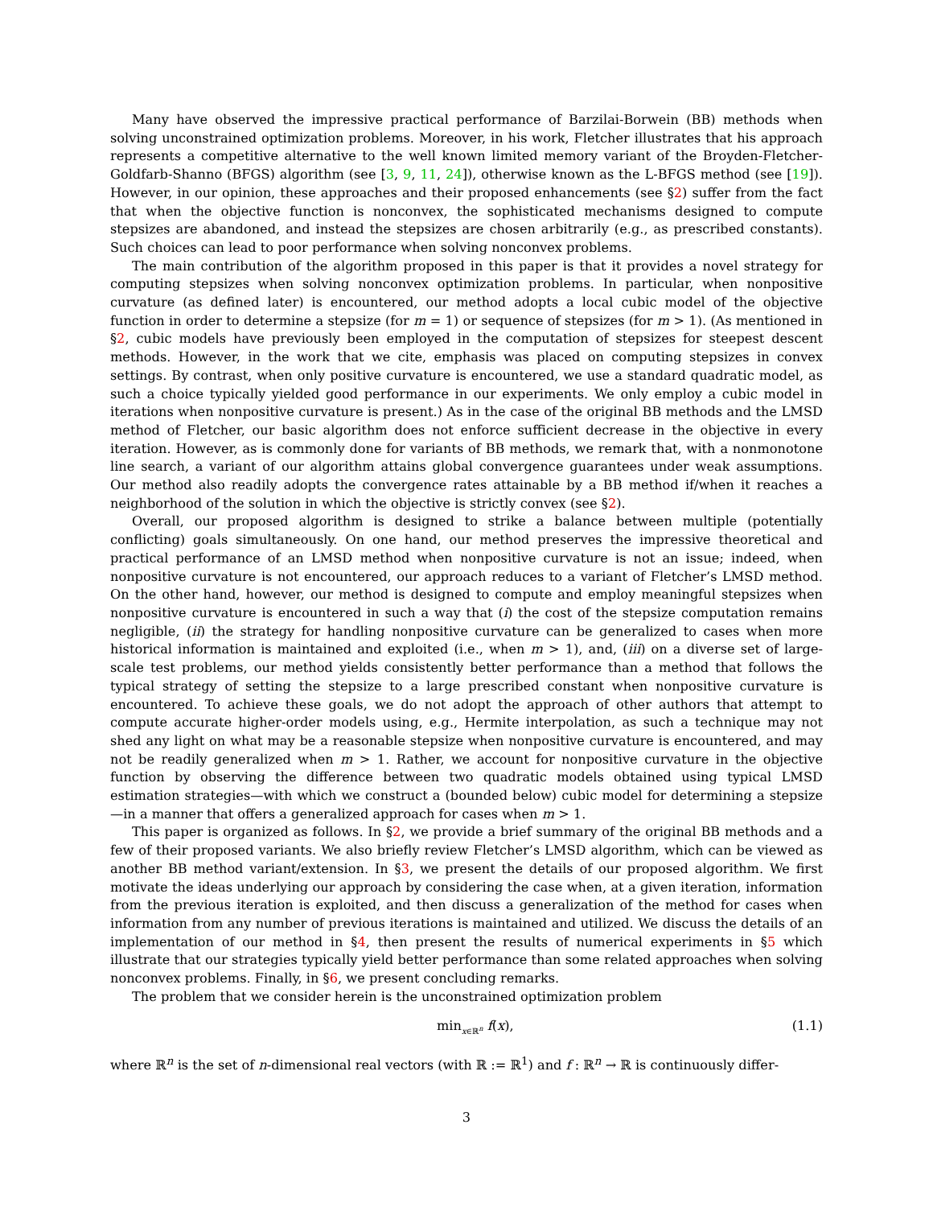Many have observed the impressive practical performance of Barzilai-Borwein (BB) methods when solving unconstrained optimization problems. Moreover, in his work, Fletcher illustrates that his approach represents a competitive alternative to the well known limited memory variant of the Broyden-Fletcher-Goldfarb-Shanno (BFGS) algorithm (see [3, 9, 11, 24]), otherwise known as the L-BFGS method (see [19]). However, in our opinion, these approaches and their proposed enhancements (see §2) suffer from the fact that when the objective function is nonconvex, the sophisticated mechanisms designed to compute stepsizes are abandoned, and instead the stepsizes are chosen arbitrarily (e.g., as prescribed constants). Such choices can lead to poor performance when solving nonconvex problems.
The main contribution of the algorithm proposed in this paper is that it provides a novel strategy for computing stepsizes when solving nonconvex optimization problems. In particular, when nonpositive curvature (as defined later) is encountered, our method adopts a local cubic model of the objective function in order to determine a stepsize (for m = 1) or sequence of stepsizes (for m > 1). (As mentioned in §2, cubic models have previously been employed in the computation of stepsizes for steepest descent methods. However, in the work that we cite, emphasis was placed on computing stepsizes in convex settings. By contrast, when only positive curvature is encountered, we use a standard quadratic model, as such a choice typically yielded good performance in our experiments. We only employ a cubic model in iterations when nonpositive curvature is present.) As in the case of the original BB methods and the LMSD method of Fletcher, our basic algorithm does not enforce sufficient decrease in the objective in every iteration. However, as is commonly done for variants of BB methods, we remark that, with a nonmonotone line search, a variant of our algorithm attains global convergence guarantees under weak assumptions. Our method also readily adopts the convergence rates attainable by a BB method if/when it reaches a neighborhood of the solution in which the objective is strictly convex (see §2).
Overall, our proposed algorithm is designed to strike a balance between multiple (potentially conflicting) goals simultaneously. On one hand, our method preserves the impressive theoretical and practical performance of an LMSD method when nonpositive curvature is not an issue; indeed, when nonpositive curvature is not encountered, our approach reduces to a variant of Fletcher’s LMSD method. On the other hand, however, our method is designed to compute and employ meaningful stepsizes when nonpositive curvature is encountered in such a way that (i) the cost of the stepsize computation remains negligible, (ii) the strategy for handling nonpositive curvature can be generalized to cases when more historical information is maintained and exploited (i.e., when m > 1), and, (iii) on a diverse set of large-scale test problems, our method yields consistently better performance than a method that follows the typical strategy of setting the stepsize to a large prescribed constant when nonpositive curvature is encountered. To achieve these goals, we do not adopt the approach of other authors that attempt to compute accurate higher-order models using, e.g., Hermite interpolation, as such a technique may not shed any light on what may be a reasonable stepsize when nonpositive curvature is encountered, and may not be readily generalized when m > 1. Rather, we account for nonpositive curvature in the objective function by observing the difference between two quadratic models obtained using typical LMSD estimation strategies—with which we construct a (bounded below) cubic model for determining a stepsize—in a manner that offers a generalized approach for cases when m > 1.
This paper is organized as follows. In §2, we provide a brief summary of the original BB methods and a few of their proposed variants. We also briefly review Fletcher’s LMSD algorithm, which can be viewed as another BB method variant/extension. In §3, we present the details of our proposed algorithm. We first motivate the ideas underlying our approach by considering the case when, at a given iteration, information from the previous iteration is exploited, and then discuss a generalization of the method for cases when information from any number of previous iterations is maintained and utilized. We discuss the details of an implementation of our method in §4, then present the results of numerical experiments in §5 which illustrate that our strategies typically yield better performance than some related approaches when solving nonconvex problems. Finally, in §6, we present concluding remarks.
The problem that we consider herein is the unconstrained optimization problem
min<sub>x∈ℝ<sup>n</sup></sub> f(x), (1.1)
where ℝ<sup>n</sup> is the set of n-dimensional real vectors (with ℝ := ℝ<sup>1</sup>) and f : ℝ<sup>n</sup> → ℝ is continuously differ-
3